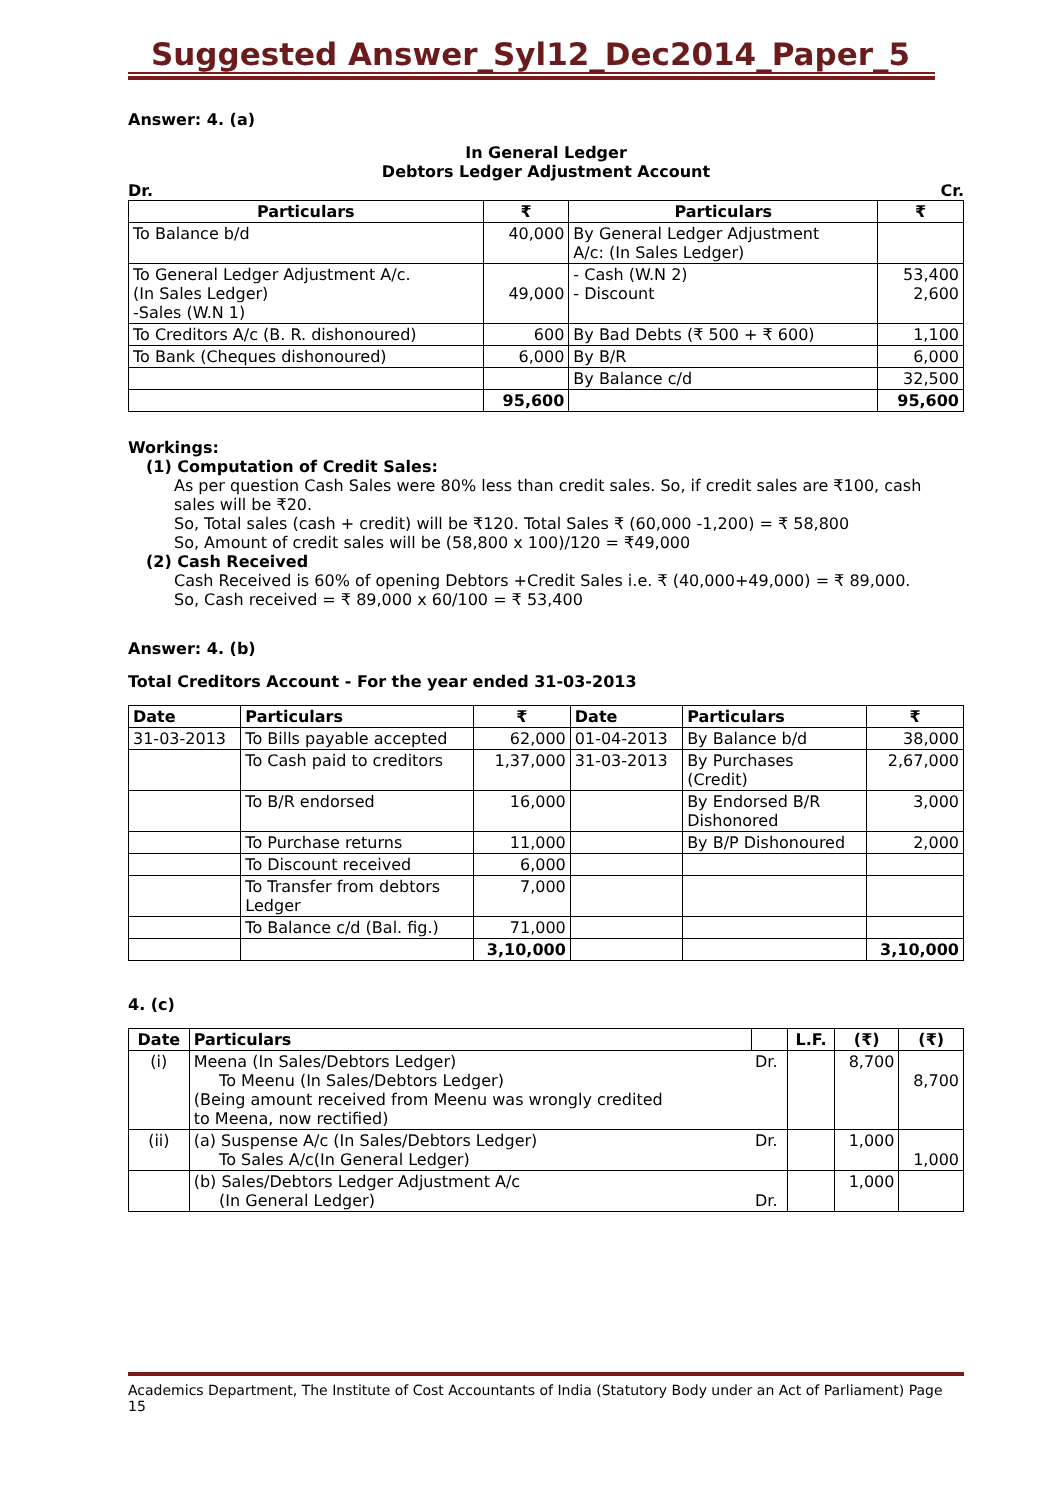Suggested Answer_Syl12_Dec2014_Paper_5
Answer: 4. (a)
In General Ledger
Debtors Ledger Adjustment Account
Dr. Cr.
| Particulars | ₹ | Particulars | ₹ |
| --- | --- | --- | --- |
| To Balance b/d | 40,000 | By General Ledger Adjustment A/c: (In Sales Ledger) | |
| To General Ledger Adjustment A/c. (In Sales Ledger) -Sales (W.N 1) | 49,000 | - Cash (W.N 2) - Discount | 53,400 2,600 |
| To Creditors A/c (B. R. dishonoured) | 600 | By Bad Debts (₹ 500 + ₹ 600) | 1,100 |
| To Bank (Cheques dishonoured) | 6,000 | By B/R | 6,000 |
| | | By Balance c/d | 32,500 |
| | 95,600 | | 95,600 |
Workings:
(1) Computation of Credit Sales:
As per question Cash Sales were 80% less than credit sales. So, if credit sales are ₹100, cash sales will be ₹20.
So, Total sales (cash + credit) will be ₹120. Total Sales ₹ (60,000 -1,200) = ₹ 58,800
So, Amount of credit sales will be (58,800 x 100)/120 = ₹49,000
(2) Cash Received
Cash Received is 60% of opening Debtors +Credit Sales i.e. ₹ (40,000+49,000) = ₹ 89,000.
So, Cash received = ₹ 89,000 x 60/100 = ₹ 53,400
Answer: 4. (b)
Total Creditors Account - For the year ended 31-03-2013
| Date | Particulars | ₹ | Date | Particulars | ₹ |
| --- | --- | --- | --- | --- | --- |
| 31-03-2013 | To Bills payable accepted | 62,000 | 01-04-2013 | By Balance b/d | 38,000 |
| | To Cash paid to creditors | 1,37,000 | 31-03-2013 | By Purchases (Credit) | 2,67,000 |
| | To B/R endorsed | 16,000 | | By Endorsed B/R Dishonored | 3,000 |
| | To Purchase returns | 11,000 | | By B/P Dishonoured | 2,000 |
| | To Discount received | 6,000 | | | |
| | To Transfer from debtors Ledger | 7,000 | | | |
| | To Balance c/d (Bal. fig.) | 71,000 | | | |
| | | 3,10,000 | | | 3,10,000 |
4. (c)
| Date | Particulars | | L.F. | (₹) | (₹) |
| --- | --- | --- | --- | --- | --- |
| (i) | Meena (In Sales/Debtors Ledger) To Meenu (In Sales/Debtors Ledger) (Being amount received from Meenu was wrongly credited to Meena, now rectified) | Dr. | | 8,700 | 8,700 |
| (ii) | (a) Suspense A/c (In Sales/Debtors Ledger) To Sales A/c(In General Ledger) | Dr. | | 1,000 | 1,000 |
| | (b) Sales/Debtors Ledger Adjustment A/c (In General Ledger) | Dr. | | 1,000 | |
Academics Department, The Institute of Cost Accountants of India (Statutory Body under an Act of Parliament) Page 15